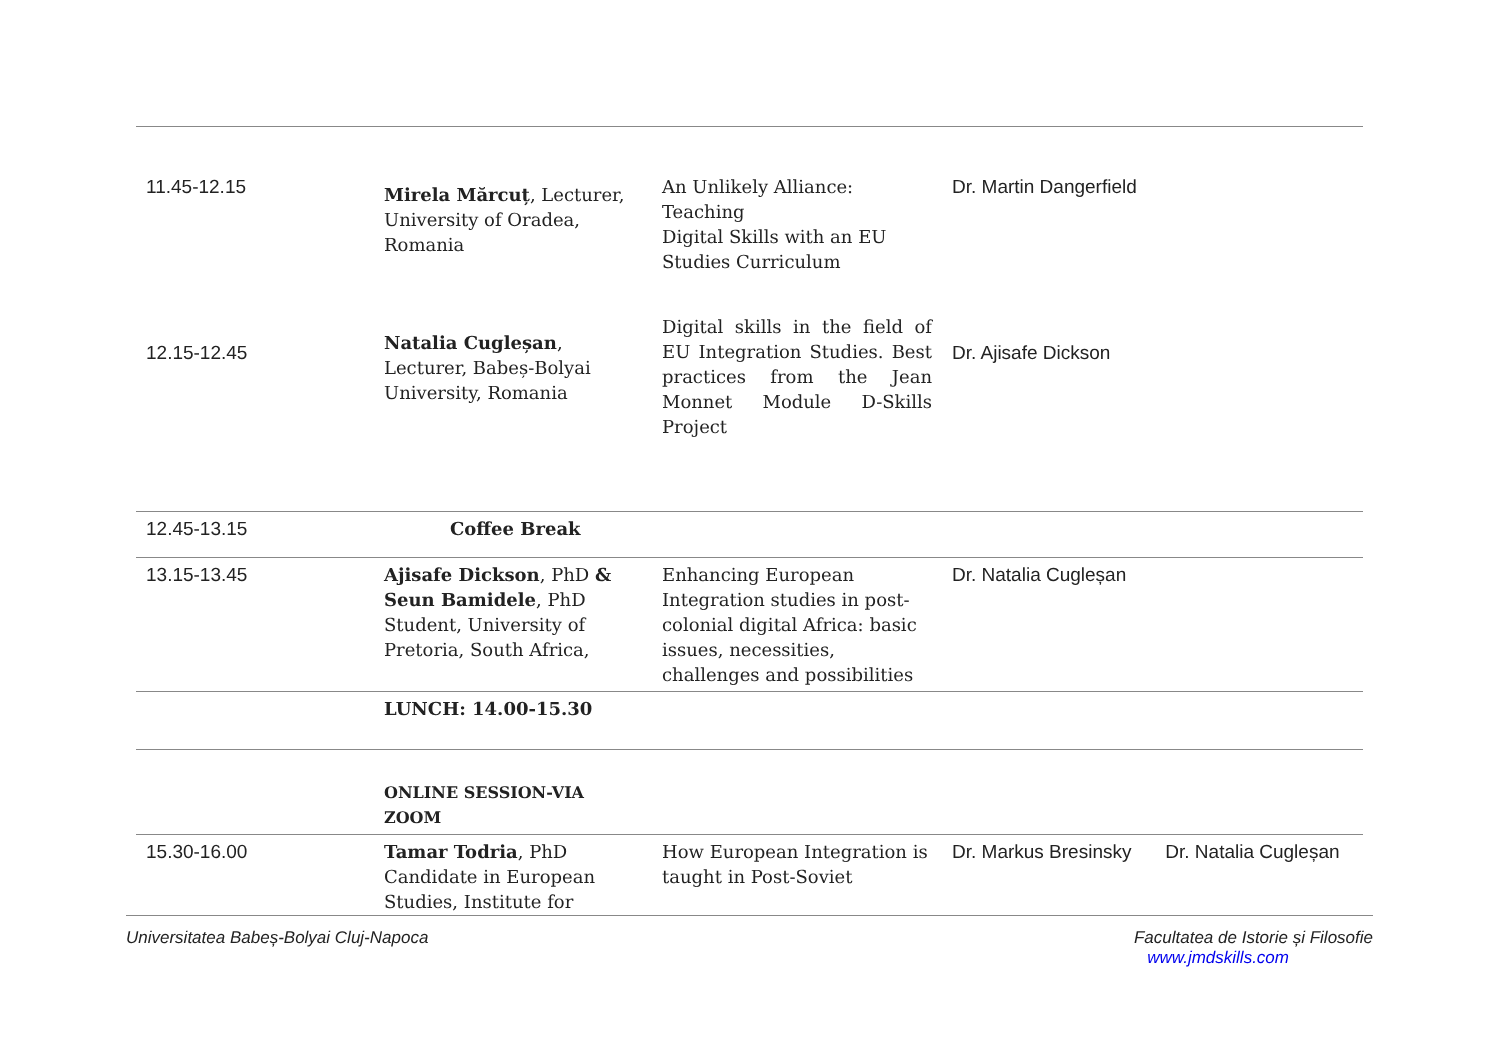| 11.45-12.15 | Mirela Mărcuț , Lecturer, University of Oradea, Romania | An Unlikely Alliance: Teaching Digital Skills with an EU Studies Curriculum | Dr. Martin Dangerfield | |
| 12.15-12.45 | Natalia Cugleșan , Lecturer, Babeș-Bolyai University, Romania | Digital skills in the field of EU Integration Studies. Best practices from the Jean Monnet Module D-Skills Project | Dr. Ajisafe Dickson | |
| 12.45-13.15 | Coffee Break | | | |
| 13.15-13.45 | Ajisafe Dickson , PhD & Seun Bamidele , PhD Student, University of Pretoria, South Africa, | Enhancing European Integration studies in post-colonial digital Africa: basic issues, necessities, challenges and possibilities | Dr. Natalia Cugleșan | |
| | LUNCH: 14.00-15.30 | | | |
| | ONLINE SESSION-VIA ZOOM | | | |
| 15.30-16.00 | Tamar Todria , PhD Candidate in European Studies, Institute for | How European Integration is taught in Post-Soviet | Dr. Markus Bresinsky | Dr. Natalia Cugleșan |
Universitatea Babeș-Bolyai Cluj-Napoca Facultatea de Istorie și Filosofie
www.jmdskills.com